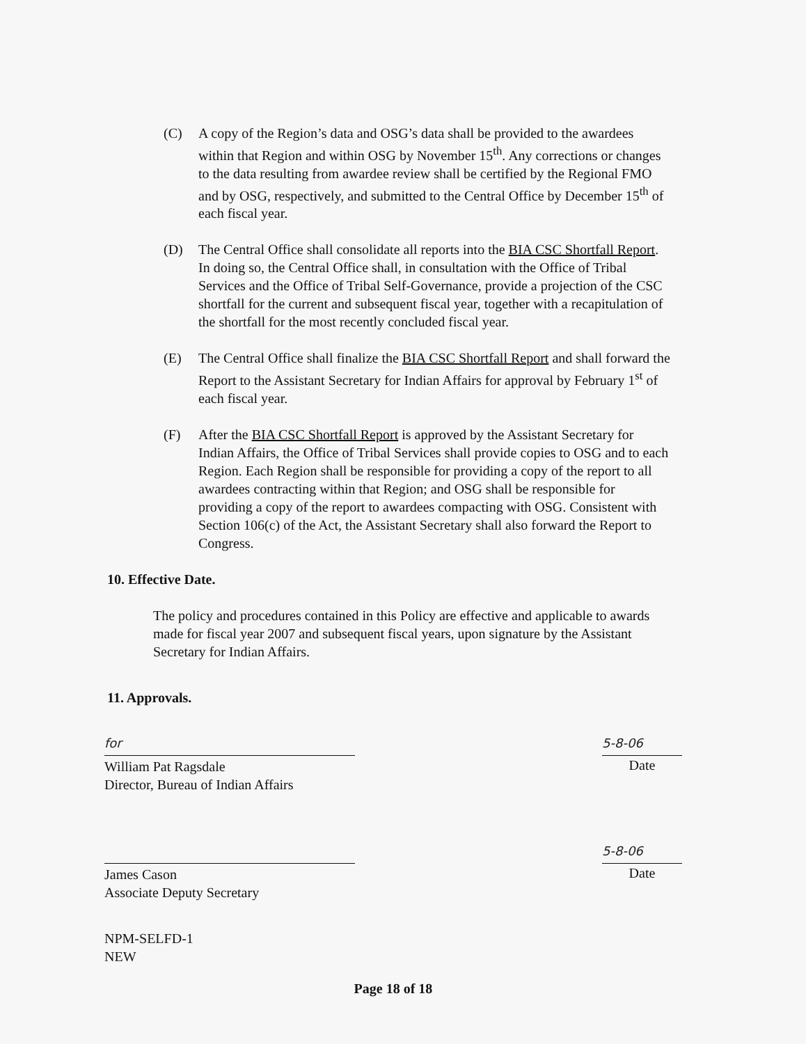(C) A copy of the Region’s data and OSG’s data shall be provided to the awardees within that Region and within OSG by November 15<sup>th</sup>. Any corrections or changes to the data resulting from awardee review shall be certified by the Regional FMO and by OSG, respectively, and submitted to the Central Office by December 15<sup>th</sup> of each fiscal year.
(D) The Central Office shall consolidate all reports into the BIA CSC Shortfall Report. In doing so, the Central Office shall, in consultation with the Office of Tribal Services and the Office of Tribal Self-Governance, provide a projection of the CSC shortfall for the current and subsequent fiscal year, together with a recapitulation of the shortfall for the most recently concluded fiscal year.
(E) The Central Office shall finalize the BIA CSC Shortfall Report and shall forward the Report to the Assistant Secretary for Indian Affairs for approval by February 1<sup>st</sup> of each fiscal year.
(F) After the BIA CSC Shortfall Report is approved by the Assistant Secretary for Indian Affairs, the Office of Tribal Services shall provide copies to OSG and to each Region. Each Region shall be responsible for providing a copy of the report to all awardees contracting within that Region; and OSG shall be responsible for providing a copy of the report to awardees compacting with OSG. Consistent with Section 106(c) of the Act, the Assistant Secretary shall also forward the Report to Congress.
10. Effective Date.
The policy and procedures contained in this Policy are effective and applicable to awards made for fiscal year 2007 and subsequent fiscal years, upon signature by the Assistant Secretary for Indian Affairs.
11. Approvals.
for
William Pat Ragsdale
Director, Bureau of Indian Affairs
5-8-06
Date
James Cason
Associate Deputy Secretary
5-8-06
Date
NPM-SELFD-1
NEW
Page 18 of 18